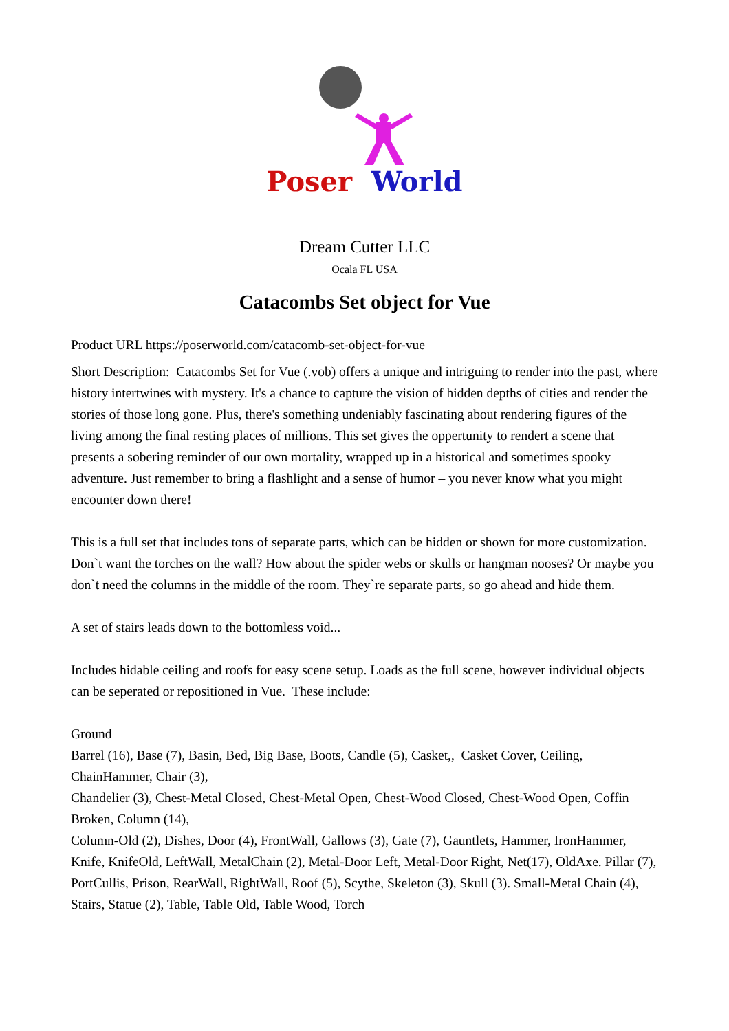Poser World
Dream Cutter LLC
Ocala FL USA
Catacombs Set object for Vue
Product URL https://poserworld.com/catacomb-set-object-for-vue
Short Description: Catacombs Set for Vue (.vob) offers a unique and intriguing to render into the past, where history intertwines with mystery. It's a chance to capture the vision of hidden depths of cities and render the stories of those long gone. Plus, there's something undeniably fascinating about rendering figures of the living among the final resting places of millions. This set gives the oppertunity to rendert a scene that presents a sobering reminder of our own mortality, wrapped up in a historical and sometimes spooky adventure. Just remember to bring a flashlight and a sense of humor – you never know what you might encounter down there!
This is a full set that includes tons of separate parts, which can be hidden or shown for more customization.
Don`t want the torches on the wall? How about the spider webs or skulls or hangman nooses? Or maybe you don`t need the columns in the middle of the room. They`re separate parts, so go ahead and hide them.
A set of stairs leads down to the bottomless void...
Includes hidable ceiling and roofs for easy scene setup. Loads as the full scene, however individual objects can be seperated or repositioned in Vue. These include:
Ground
Barrel (16), Base (7), Basin, Bed, Big Base, Boots, Candle (5), Casket,, Casket Cover, Ceiling, ChainHammer, Chair (3),
Chandelier (3), Chest-Metal Closed, Chest-Metal Open, Chest-Wood Closed, Chest-Wood Open, Coffin Broken, Column (14),
Column-Old (2), Dishes, Door (4), FrontWall, Gallows (3), Gate (7), Gauntlets, Hammer, IronHammer, Knife, KnifeOld, LeftWall, MetalChain (2), Metal-Door Left, Metal-Door Right, Net(17), OldAxe. Pillar (7), PortCullis, Prison, RearWall, RightWall, Roof (5), Scythe, Skeleton (3), Skull (3). Small-Metal Chain (4), Stairs, Statue (2), Table, Table Old, Table Wood, Torch